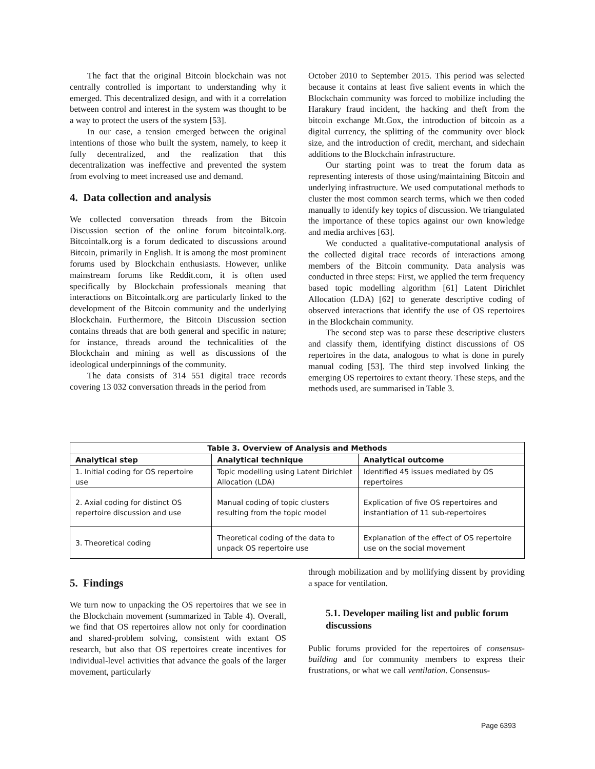The fact that the original Bitcoin blockchain was not centrally controlled is important to understanding why it emerged. This decentralized design, and with it a correlation between control and interest in the system was thought to be a way to protect the users of the system [53].
In our case, a tension emerged between the original intentions of those who built the system, namely, to keep it fully decentralized, and the realization that this decentralization was ineffective and prevented the system from evolving to meet increased use and demand.
4. Data collection and analysis
We collected conversation threads from the Bitcoin Discussion section of the online forum bitcointalk.org. Bitcointalk.org is a forum dedicated to discussions around Bitcoin, primarily in English. It is among the most prominent forums used by Blockchain enthusiasts. However, unlike mainstream forums like Reddit.com, it is often used specifically by Blockchain professionals meaning that interactions on Bitcointalk.org are particularly linked to the development of the Bitcoin community and the underlying Blockchain. Furthermore, the Bitcoin Discussion section contains threads that are both general and specific in nature; for instance, threads around the technicalities of the Blockchain and mining as well as discussions of the ideological underpinnings of the community.
The data consists of 314 551 digital trace records covering 13 032 conversation threads in the period from
October 2010 to September 2015. This period was selected because it contains at least five salient events in which the Blockchain community was forced to mobilize including the Harakury fraud incident, the hacking and theft from the bitcoin exchange Mt.Gox, the introduction of bitcoin as a digital currency, the splitting of the community over block size, and the introduction of credit, merchant, and sidechain additions to the Blockchain infrastructure.
Our starting point was to treat the forum data as representing interests of those using/maintaining Bitcoin and underlying infrastructure. We used computational methods to cluster the most common search terms, which we then coded manually to identify key topics of discussion. We triangulated the importance of these topics against our own knowledge and media archives [63].
We conducted a qualitative-computational analysis of the collected digital trace records of interactions among members of the Bitcoin community. Data analysis was conducted in three steps: First, we applied the term frequency based topic modelling algorithm [61] Latent Dirichlet Allocation (LDA) [62] to generate descriptive coding of observed interactions that identify the use of OS repertoires in the Blockchain community.
The second step was to parse these descriptive clusters and classify them, identifying distinct discussions of OS repertoires in the data, analogous to what is done in purely manual coding [53]. The third step involved linking the emerging OS repertoires to extant theory. These steps, and the methods used, are summarised in Table 3.
| Table 3. Overview of Analysis and Methods | | |
| --- | --- | --- |
| Analytical step | Analytical technique | Analytical outcome |
| 1. Initial coding for OS repertoire use | Topic modelling using Latent Dirichlet Allocation (LDA) | Identified 45 issues mediated by OS repertoires |
| 2. Axial coding for distinct OS repertoire discussion and use | Manual coding of topic clusters resulting from the topic model | Explication of five OS repertoires and instantiation of 11 sub-repertoires |
| 3. Theoretical coding | Theoretical coding of the data to unpack OS repertoire use | Explanation of the effect of OS repertoire use on the social movement |
5. Findings
We turn now to unpacking the OS repertoires that we see in the Blockchain movement (summarized in Table 4). Overall, we find that OS repertoires allow not only for coordination and shared-problem solving, consistent with extant OS research, but also that OS repertoires create incentives for individual-level activities that advance the goals of the larger movement, particularly
through mobilization and by mollifying dissent by providing a space for ventilation.
5.1. Developer mailing list and public forum discussions
Public forums provided for the repertoires of consensus-building and for community members to express their frustrations, or what we call ventilation. Consensus-
Page 6393